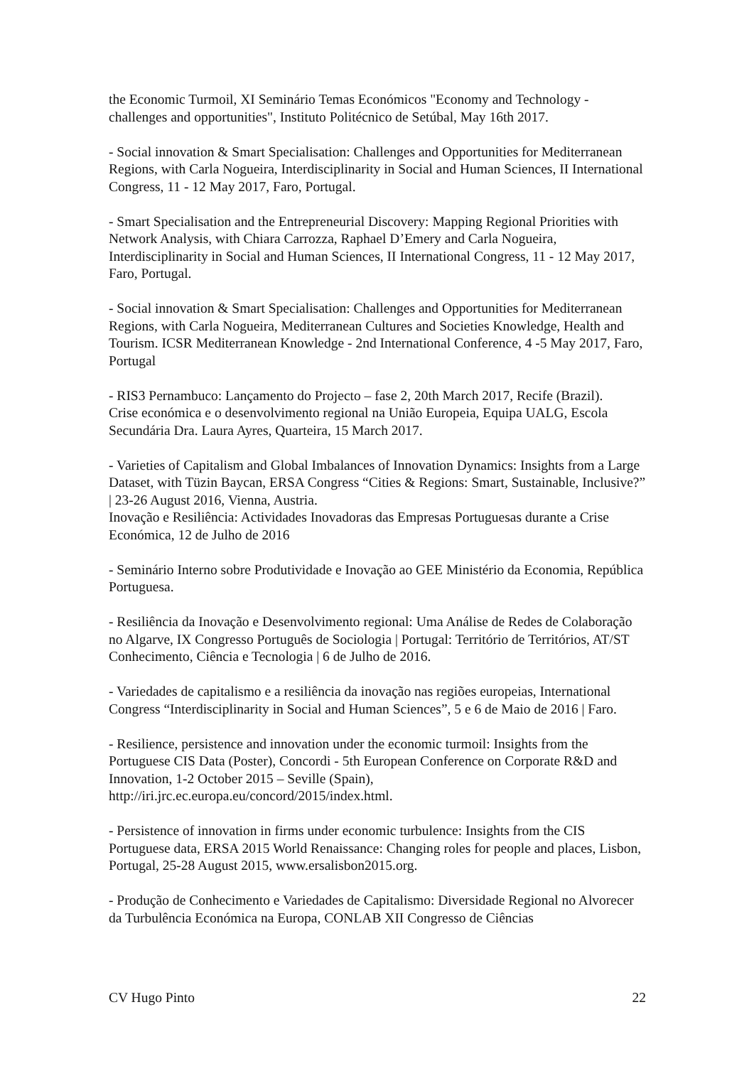the Economic Turmoil, XI Seminário Temas Económicos "Economy and Technology - challenges and opportunities", Instituto Politécnico de Setúbal, May 16th 2017.
- Social innovation & Smart Specialisation: Challenges and Opportunities for Mediterranean Regions, with Carla Nogueira, Interdisciplinarity in Social and Human Sciences, II International Congress, 11 - 12 May 2017, Faro, Portugal.
- Smart Specialisation and the Entrepreneurial Discovery: Mapping Regional Priorities with Network Analysis, with Chiara Carrozza, Raphael D’Emery and Carla Nogueira, Interdisciplinarity in Social and Human Sciences, II International Congress, 11 - 12 May 2017, Faro, Portugal.
- Social innovation & Smart Specialisation: Challenges and Opportunities for Mediterranean Regions, with Carla Nogueira, Mediterranean Cultures and Societies Knowledge, Health and Tourism. ICSR Mediterranean Knowledge - 2nd International Conference, 4 -5 May 2017, Faro, Portugal
- RIS3 Pernambuco: Lançamento do Projecto – fase 2, 20th March 2017, Recife (Brazil).
Crise económica e o desenvolvimento regional na União Europeia, Equipa UALG, Escola Secundária Dra. Laura Ayres, Quarteira, 15 March 2017.
- Varieties of Capitalism and Global Imbalances of Innovation Dynamics: Insights from a Large Dataset, with Tüzin Baycan, ERSA Congress “Cities & Regions: Smart, Sustainable, Inclusive?” | 23-26 August 2016, Vienna, Austria.
Inovação e Resiliência: Actividades Inovadoras das Empresas Portuguesas durante a Crise Económica, 12 de Julho de 2016
- Seminário Interno sobre Produtividade e Inovação ao GEE Ministério da Economia, República Portuguesa.
- Resiliência da Inovação e Desenvolvimento regional: Uma Análise de Redes de Colaboração no Algarve, IX Congresso Português de Sociologia | Portugal: Território de Territórios, AT/ST Conhecimento, Ciência e Tecnologia | 6 de Julho de 2016.
- Variedades de capitalismo e a resiliência da inovação nas regiões europeias, International Congress “Interdisciplinarity in Social and Human Sciences”, 5 e 6 de Maio de 2016 | Faro.
- Resilience, persistence and innovation under the economic turmoil: Insights from the Portuguese CIS Data (Poster), Concordi - 5th European Conference on Corporate R&D and Innovation, 1-2 October 2015 – Seville (Spain), http://iri.jrc.ec.europa.eu/concord/2015/index.html.
- Persistence of innovation in firms under economic turbulence: Insights from the CIS Portuguese data, ERSA 2015 World Renaissance: Changing roles for people and places, Lisbon, Portugal, 25-28 August 2015, www.ersalisbon2015.org.
- Produção de Conhecimento e Variedades de Capitalismo: Diversidade Regional no Alvorecer da Turbulência Económica na Europa, CONLAB XII Congresso de Ciências
CV Hugo Pinto 22